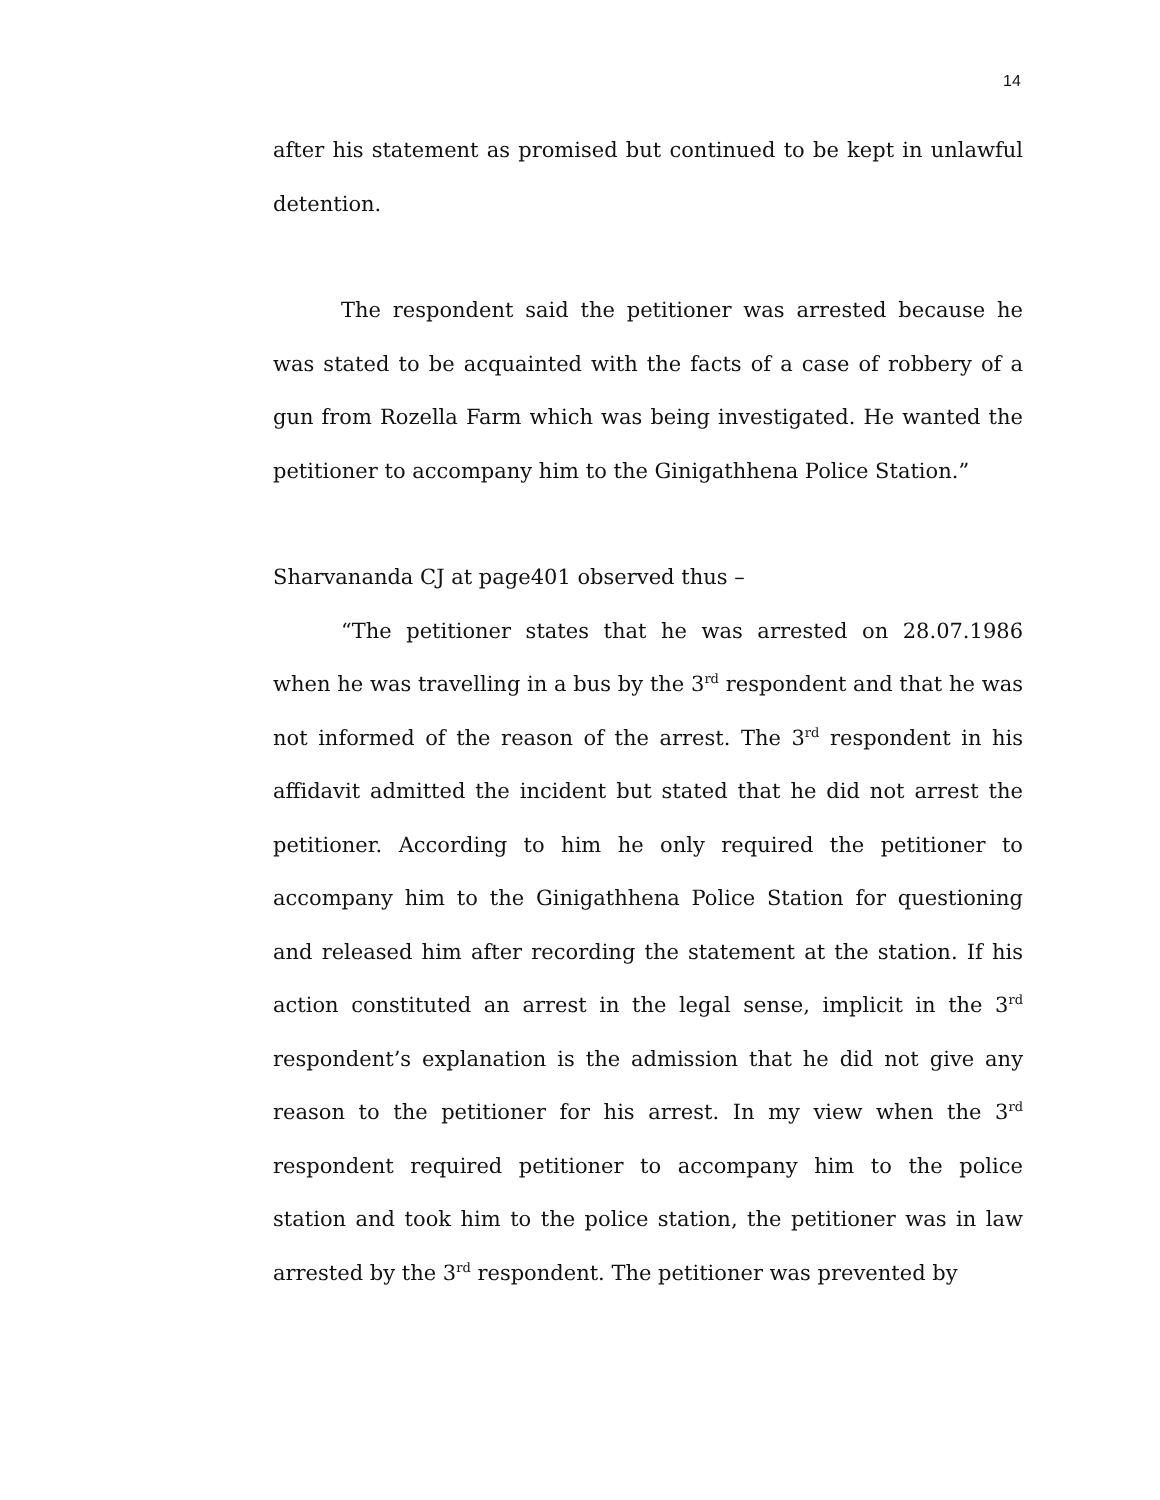14
after his statement as promised but continued to be kept in unlawful detention.
The respondent said the petitioner was arrested because he was stated to be acquainted with the facts of a case of robbery of a gun from Rozella Farm which was being investigated. He wanted the petitioner to accompany him to the Ginigathhena Police Station.”
Sharvananda CJ at page401 observed thus –
“The petitioner states that he was arrested on 28.07.1986 when he was travelling in a bus by the 3<sup>rd</sup> respondent and that he was not informed of the reason of the arrest. The 3<sup>rd</sup> respondent in his affidavit admitted the incident but stated that he did not arrest the petitioner. According to him he only required the petitioner to accompany him to the Ginigathhena Police Station for questioning and released him after recording the statement at the station. If his action constituted an arrest in the legal sense, implicit in the 3<sup>rd</sup> respondent’s explanation is the admission that he did not give any reason to the petitioner for his arrest. In my view when the 3<sup>rd</sup> respondent required petitioner to accompany him to the police station and took him to the police station, the petitioner was in law arrested by the 3<sup>rd</sup> respondent. The petitioner was prevented by